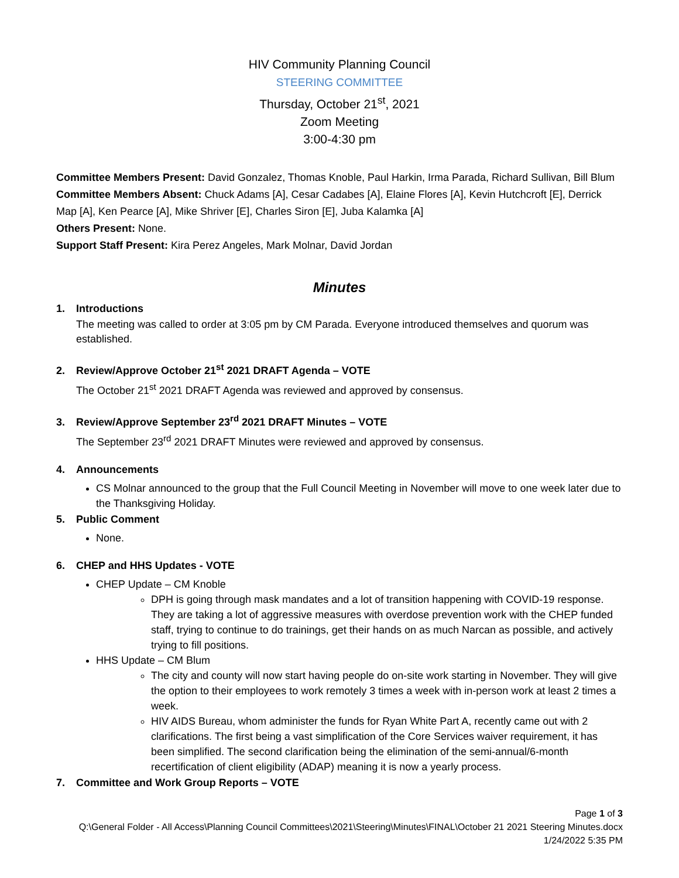HIV Community Planning Council
STEERING COMMITTEE
Thursday, October 21<sup>st</sup>, 2021
Zoom Meeting
3:00-4:30 pm
Committee Members Present: David Gonzalez, Thomas Knoble, Paul Harkin, Irma Parada, Richard Sullivan, Bill Blum
Committee Members Absent: Chuck Adams [A], Cesar Cadabes [A], Elaine Flores [A], Kevin Hutchcroft [E], Derrick Map [A], Ken Pearce [A], Mike Shriver [E], Charles Siron [E], Juba Kalamka [A]
Others Present: None.
Support Staff Present: Kira Perez Angeles, Mark Molnar, David Jordan
Minutes
1. Introductions
The meeting was called to order at 3:05 pm by CM Parada. Everyone introduced themselves and quorum was established.
2. Review/Approve October 21<sup>st</sup> 2021 DRAFT Agenda – VOTE
The October 21<sup>st</sup> 2021 DRAFT Agenda was reviewed and approved by consensus.
3. Review/Approve September 23<sup>rd</sup> 2021 DRAFT Minutes – VOTE
The September 23<sup>rd</sup> 2021 DRAFT Minutes were reviewed and approved by consensus.
4. Announcements
CS Molnar announced to the group that the Full Council Meeting in November will move to one week later due to the Thanksgiving Holiday.
5. Public Comment
None.
6. CHEP and HHS Updates - VOTE
CHEP Update – CM Knoble
DPH is going through mask mandates and a lot of transition happening with COVID-19 response. They are taking a lot of aggressive measures with overdose prevention work with the CHEP funded staff, trying to continue to do trainings, get their hands on as much Narcan as possible, and actively trying to fill positions.
HHS Update – CM Blum
The city and county will now start having people do on-site work starting in November. They will give the option to their employees to work remotely 3 times a week with in-person work at least 2 times a week.
HIV AIDS Bureau, whom administer the funds for Ryan White Part A, recently came out with 2 clarifications. The first being a vast simplification of the Core Services waiver requirement, it has been simplified. The second clarification being the elimination of the semi-annual/6-month recertification of client eligibility (ADAP) meaning it is now a yearly process.
7. Committee and Work Group Reports – VOTE
Page 1 of 3
Q:\General Folder - All Access\Planning Council Committees\2021\Steering\Minutes\FINAL\October 21 2021 Steering Minutes.docx
1/24/2022 5:35 PM